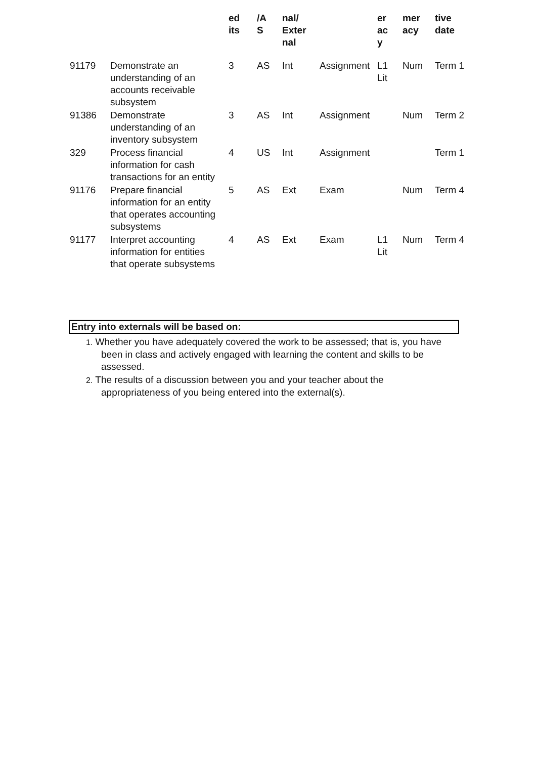| | | ed its | /A S | nal/ Exter nal | | er ac y | mer acy | tive date |
| --- | --- | --- | --- | --- | --- | --- | --- | --- |
| 91179 | Demonstrate an understanding of an accounts receivable subsystem | 3 | AS | Int | Assignment | L1 Lit | Num | Term 1 |
| 91386 | Demonstrate understanding of an inventory subsystem | 3 | AS | Int | Assignment | | Num | Term 2 |
| 329 | Process financial information for cash transactions for an entity | 4 | US | Int | Assignment | | | Term 1 |
| 91176 | Prepare financial information for an entity that operates accounting subsystems | 5 | AS | Ext | Exam | | Num | Term 4 |
| 91177 | Interpret accounting information for entities that operate subsystems | 4 | AS | Ext | Exam | L1 Lit | Num | Term 4 |
Entry into externals will be based on:
1. Whether you have adequately covered the work to be assessed; that is, you have been in class and actively engaged with learning the content and skills to be assessed.
2. The results of a discussion between you and your teacher about the appropriateness of you being entered into the external(s).